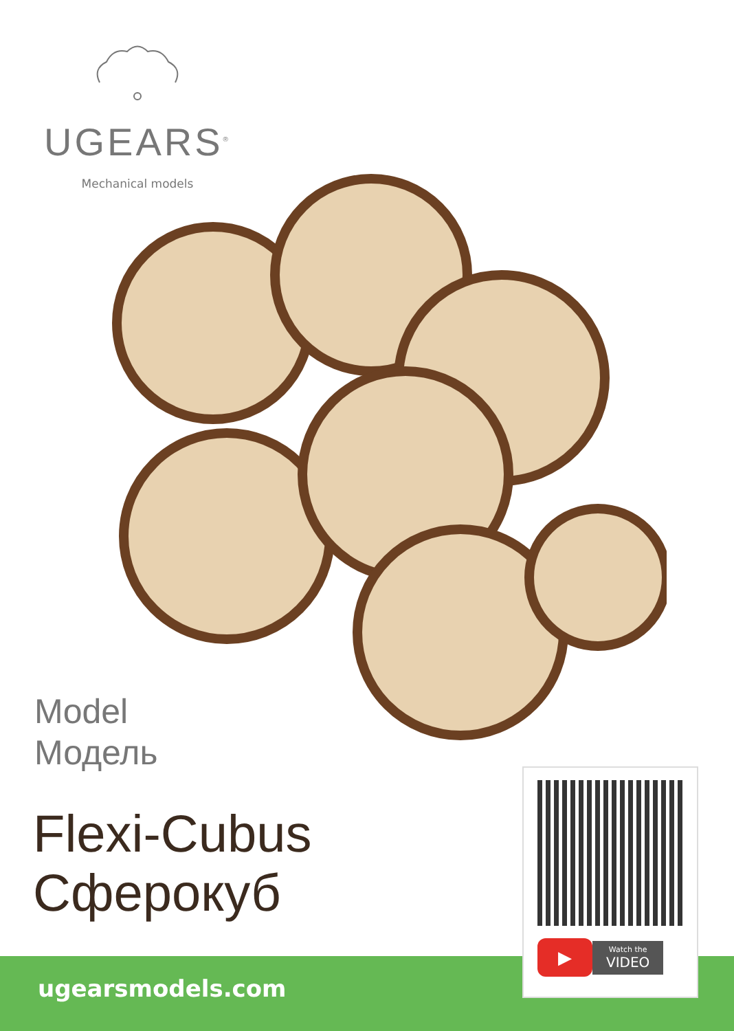UGEARS<sup>®</sup>
Mechanical models
Model
Модель
Flexi-Cubus
Сферокуб
ugearsmodels.com
▶
Watch the
VIDEO